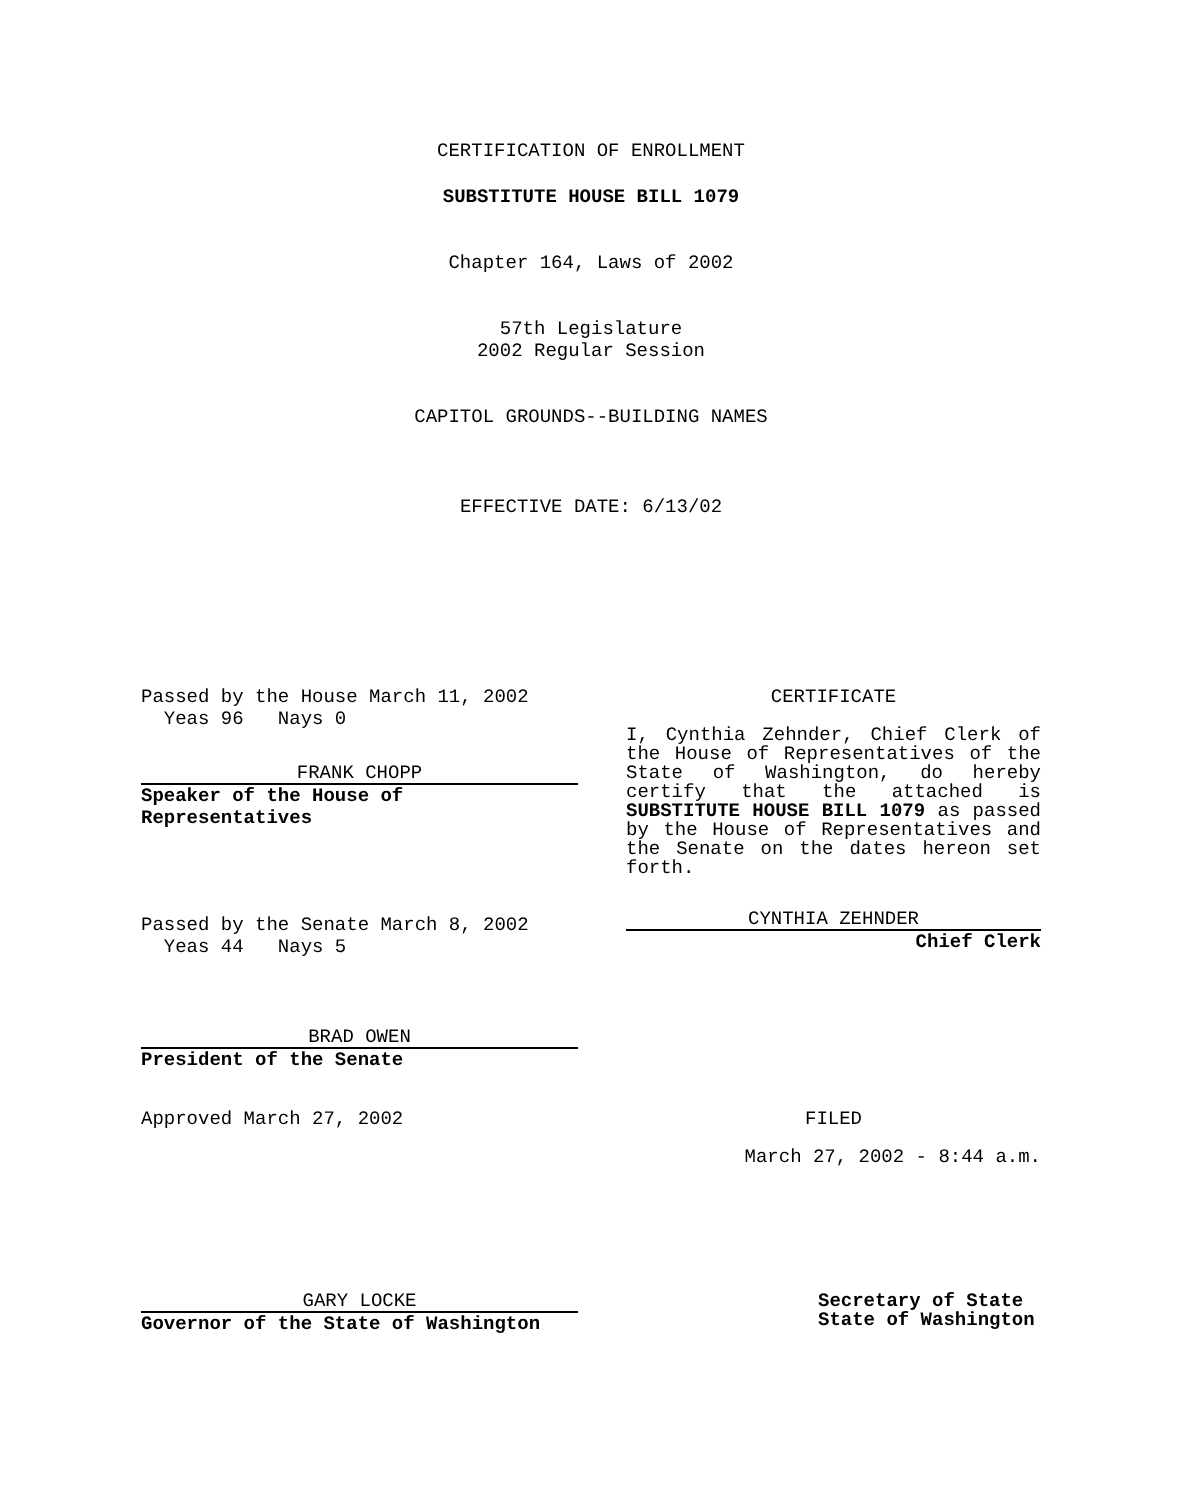CERTIFICATION OF ENROLLMENT
SUBSTITUTE HOUSE BILL 1079
Chapter 164, Laws of 2002
57th Legislature
2002 Regular Session
CAPITOL GROUNDS--BUILDING NAMES
EFFECTIVE DATE: 6/13/02
Passed by the House March 11, 2002
Yeas 96 Nays 0
FRANK CHOPP
Speaker of the House of Representatives
CERTIFICATE
I, Cynthia Zehnder, Chief Clerk of the House of Representatives of the State of Washington, do hereby certify that the attached is SUBSTITUTE HOUSE BILL 1079 as passed by the House of Representatives and the Senate on the dates hereon set forth.
Passed by the Senate March 8, 2002
Yeas 44 Nays 5
CYNTHIA ZEHNDER
Chief Clerk
BRAD OWEN
President of the Senate
Approved March 27, 2002
FILED
March 27, 2002 - 8:44 a.m.
GARY LOCKE
Governor of the State of Washington
Secretary of State
State of Washington